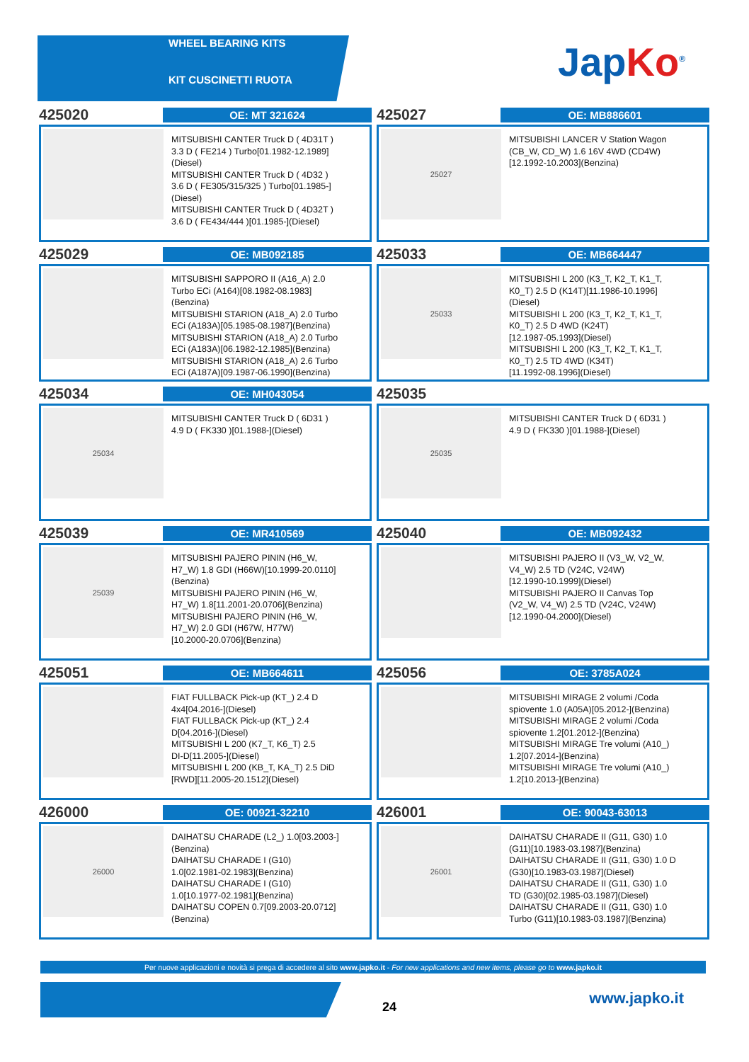WHEEL BEARING KITS
KIT CUSCINETTI RUOTA
JapKo<sup>®</sup>
425020
OE: MT 321624
MITSUBISHI CANTER Truck D ( 4D31T )
3.3 D ( FE214 ) Turbo[01.1982-12.1989]
(Diesel)
MITSUBISHI CANTER Truck D ( 4D32 )
3.6 D ( FE305/315/325 ) Turbo[01.1985-]
(Diesel)
MITSUBISHI CANTER Truck D ( 4D32T )
3.6 D ( FE434/444 )[01.1985-](Diesel)
425027
OE: MB886601
25027
MITSUBISHI LANCER V Station Wagon
(CB_W, CD_W) 1.6 16V 4WD (CD4W)
[12.1992-10.2003](Benzina)
425029
OE: MB092185
MITSUBISHI SAPPORO II (A16_A) 2.0
Turbo ECi (A164)[08.1982-08.1983]
(Benzina)
MITSUBISHI STARION (A18_A) 2.0 Turbo
ECi (A183A)[05.1985-08.1987](Benzina)
MITSUBISHI STARION (A18_A) 2.0 Turbo
ECi (A183A)[06.1982-12.1985](Benzina)
MITSUBISHI STARION (A18_A) 2.6 Turbo
ECi (A187A)[09.1987-06.1990](Benzina)
425033
OE: MB664447
25033
MITSUBISHI L 200 (K3_T, K2_T, K1_T,
K0_T) 2.5 D (K14T)[11.1986-10.1996]
(Diesel)
MITSUBISHI L 200 (K3_T, K2_T, K1_T,
K0_T) 2.5 D 4WD (K24T)
[12.1987-05.1993](Diesel)
MITSUBISHI L 200 (K3_T, K2_T, K1_T,
K0_T) 2.5 TD 4WD (K34T)
[11.1992-08.1996](Diesel)
425034
OE: MH043054
25034
MITSUBISHI CANTER Truck D ( 6D31 )
4.9 D ( FK330 )[01.1988-](Diesel)
425035
25035
MITSUBISHI CANTER Truck D ( 6D31 )
4.9 D ( FK330 )[01.1988-](Diesel)
425039
OE: MR410569
25039
MITSUBISHI PAJERO PININ (H6_W,
H7_W) 1.8 GDI (H66W)[10.1999-20.0110]
(Benzina)
MITSUBISHI PAJERO PININ (H6_W,
H7_W) 1.8[11.2001-20.0706](Benzina)
MITSUBISHI PAJERO PININ (H6_W,
H7_W) 2.0 GDI (H67W, H77W)
[10.2000-20.0706](Benzina)
425040
OE: MB092432
MITSUBISHI PAJERO II (V3_W, V2_W,
V4_W) 2.5 TD (V24C, V24W)
[12.1990-10.1999](Diesel)
MITSUBISHI PAJERO II Canvas Top
(V2_W, V4_W) 2.5 TD (V24C, V24W)
[12.1990-04.2000](Diesel)
425051
OE: MB664611
FIAT FULLBACK Pick-up (KT_) 2.4 D
4x4[04.2016-](Diesel)
FIAT FULLBACK Pick-up (KT_) 2.4
D[04.2016-](Diesel)
MITSUBISHI L 200 (K7_T, K6_T) 2.5
DI-D[11.2005-](Diesel)
MITSUBISHI L 200 (KB_T, KA_T) 2.5 DiD
[RWD][11.2005-20.1512](Diesel)
425056
OE: 3785A024
MITSUBISHI MIRAGE 2 volumi /Coda
spiovente 1.0 (A05A)[05.2012-](Benzina)
MITSUBISHI MIRAGE 2 volumi /Coda
spiovente 1.2[01.2012-](Benzina)
MITSUBISHI MIRAGE Tre volumi (A10_)
1.2[07.2014-](Benzina)
MITSUBISHI MIRAGE Tre volumi (A10_)
1.2[10.2013-](Benzina)
426000
OE: 00921-32210
26000
DAIHATSU CHARADE (L2_) 1.0[03.2003-]
(Benzina)
DAIHATSU CHARADE I (G10)
1.0[02.1981-02.1983](Benzina)
DAIHATSU CHARADE I (G10)
1.0[10.1977-02.1981](Benzina)
DAIHATSU COPEN 0.7[09.2003-20.0712]
(Benzina)
426001
OE: 90043-63013
26001
DAIHATSU CHARADE II (G11, G30) 1.0
(G11)[10.1983-03.1987](Benzina)
DAIHATSU CHARADE II (G11, G30) 1.0 D
(G30)[10.1983-03.1987](Diesel)
DAIHATSU CHARADE II (G11, G30) 1.0
TD (G30)[02.1985-03.1987](Diesel)
DAIHATSU CHARADE II (G11, G30) 1.0
Turbo (G11)[10.1983-03.1987](Benzina)
Per nuove applicazioni e novità si prega di accedere al sito www.japko.it - For new applications and new items, please go to www.japko.it
24 www.japko.it